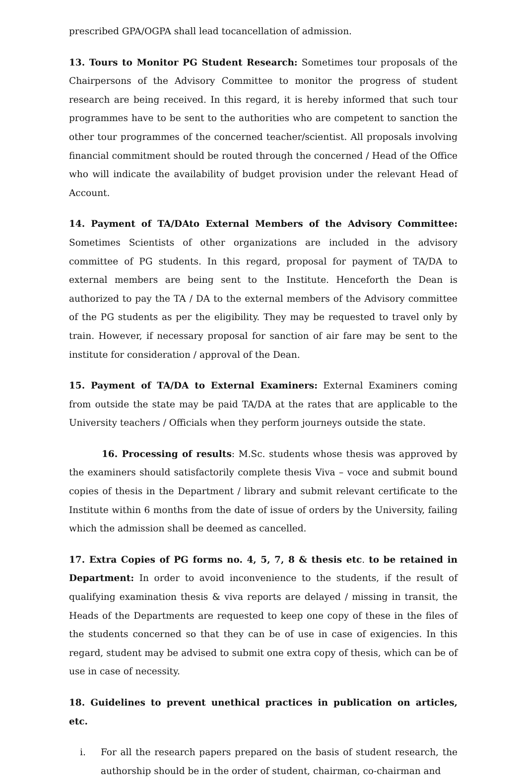prescribed GPA/OGPA shall lead tocancellation of admission.
13. Tours to Monitor PG Student Research: Sometimes tour proposals of the Chairpersons of the Advisory Committee to monitor the progress of student research are being received. In this regard, it is hereby informed that such tour programmes have to be sent to the authorities who are competent to sanction the other tour programmes of the concerned teacher/scientist. All proposals involving financial commitment should be routed through the concerned / Head of the Office who will indicate the availability of budget provision under the relevant Head of Account.
14. Payment of TA/DAto External Members of the Advisory Committee: Sometimes Scientists of other organizations are included in the advisory committee of PG students. In this regard, proposal for payment of TA/DA to external members are being sent to the Institute. Henceforth the Dean is authorized to pay the TA / DA to the external members of the Advisory committee of the PG students as per the eligibility. They may be requested to travel only by train. However, if necessary proposal for sanction of air fare may be sent to the institute for consideration / approval of the Dean.
15. Payment of TA/DA to External Examiners: External Examiners coming from outside the state may be paid TA/DA at the rates that are applicable to the University teachers / Officials when they perform journeys outside the state.
16. Processing of results: M.Sc. students whose thesis was approved by the examiners should satisfactorily complete thesis Viva – voce and submit bound copies of thesis in the Department / library and submit relevant certificate to the Institute within 6 months from the date of issue of orders by the University, failing which the admission shall be deemed as cancelled.
17. Extra Copies of PG forms no. 4, 5, 7, 8 & thesis etc. to be retained in Department: In order to avoid inconvenience to the students, if the result of qualifying examination thesis & viva reports are delayed / missing in transit, the Heads of the Departments are requested to keep one copy of these in the files of the students concerned so that they can be of use in case of exigencies. In this regard, student may be advised to submit one extra copy of thesis, which can be of use in case of necessity.
18. Guidelines to prevent unethical practices in publication on articles, etc.
i. For all the research papers prepared on the basis of student research, the authorship should be in the order of student, chairman, co-chairman and